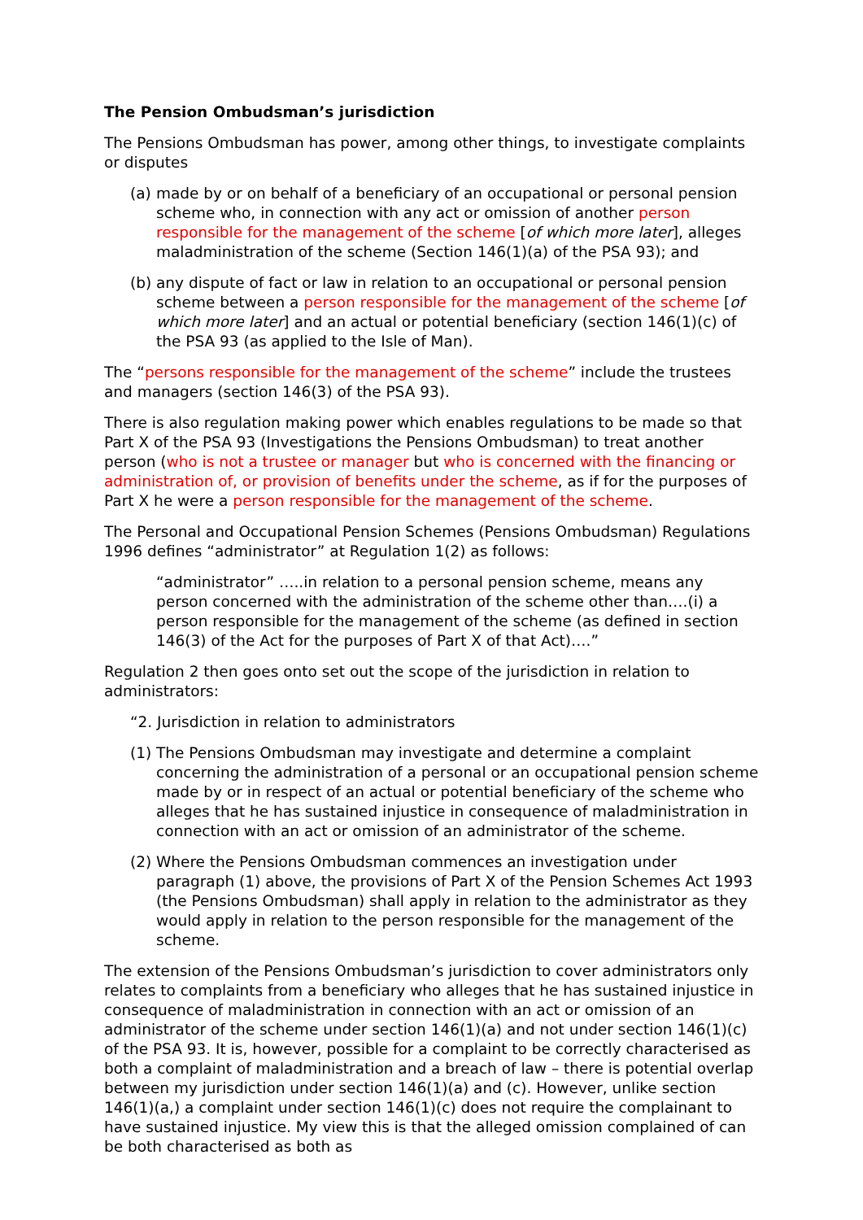The Pension Ombudsman’s jurisdiction
The Pensions Ombudsman has power, among other things, to investigate complaints or disputes
(a) made by or on behalf of a beneficiary of an occupational or personal pension scheme who, in connection with any act or omission of another person responsible for the management of the scheme [of which more later], alleges maladministration of the scheme (Section 146(1)(a) of the PSA 93); and
(b) any dispute of fact or law in relation to an occupational or personal pension scheme between a person responsible for the management of the scheme [of which more later] and an actual or potential beneficiary (section 146(1)(c) of the PSA 93 (as applied to the Isle of Man).
The “persons responsible for the management of the scheme” include the trustees and managers (section 146(3) of the PSA 93).
There is also regulation making power which enables regulations to be made so that Part X of the PSA 93 (Investigations the Pensions Ombudsman) to treat another person (who is not a trustee or manager but who is concerned with the financing or administration of, or provision of benefits under the scheme, as if for the purposes of Part X he were a person responsible for the management of the scheme.
The Personal and Occupational Pension Schemes (Pensions Ombudsman) Regulations 1996 defines “administrator” at Regulation 1(2) as follows:
“administrator” …..in relation to a personal pension scheme, means any person concerned with the administration of the scheme other than….(i) a person responsible for the management of the scheme (as defined in section 146(3) of the Act for the purposes of Part X of that Act)….”
Regulation 2 then goes onto set out the scope of the jurisdiction in relation to administrators:
“2. Jurisdiction in relation to administrators
(1) The Pensions Ombudsman may investigate and determine a complaint concerning the administration of a personal or an occupational pension scheme made by or in respect of an actual or potential beneficiary of the scheme who alleges that he has sustained injustice in consequence of maladministration in connection with an act or omission of an administrator of the scheme.
(2) Where the Pensions Ombudsman commences an investigation under paragraph (1) above, the provisions of Part X of the Pension Schemes Act 1993 (the Pensions Ombudsman) shall apply in relation to the administrator as they would apply in relation to the person responsible for the management of the scheme.
The extension of the Pensions Ombudsman’s jurisdiction to cover administrators only relates to complaints from a beneficiary who alleges that he has sustained injustice in consequence of maladministration in connection with an act or omission of an administrator of the scheme under section 146(1)(a) and not under section 146(1)(c) of the PSA 93. It is, however, possible for a complaint to be correctly characterised as both a complaint of maladministration and a breach of law – there is potential overlap between my jurisdiction under section 146(1)(a) and (c). However, unlike section 146(1)(a,) a complaint under section 146(1)(c) does not require the complainant to have sustained injustice. My view this is that the alleged omission complained of can be both characterised as both as